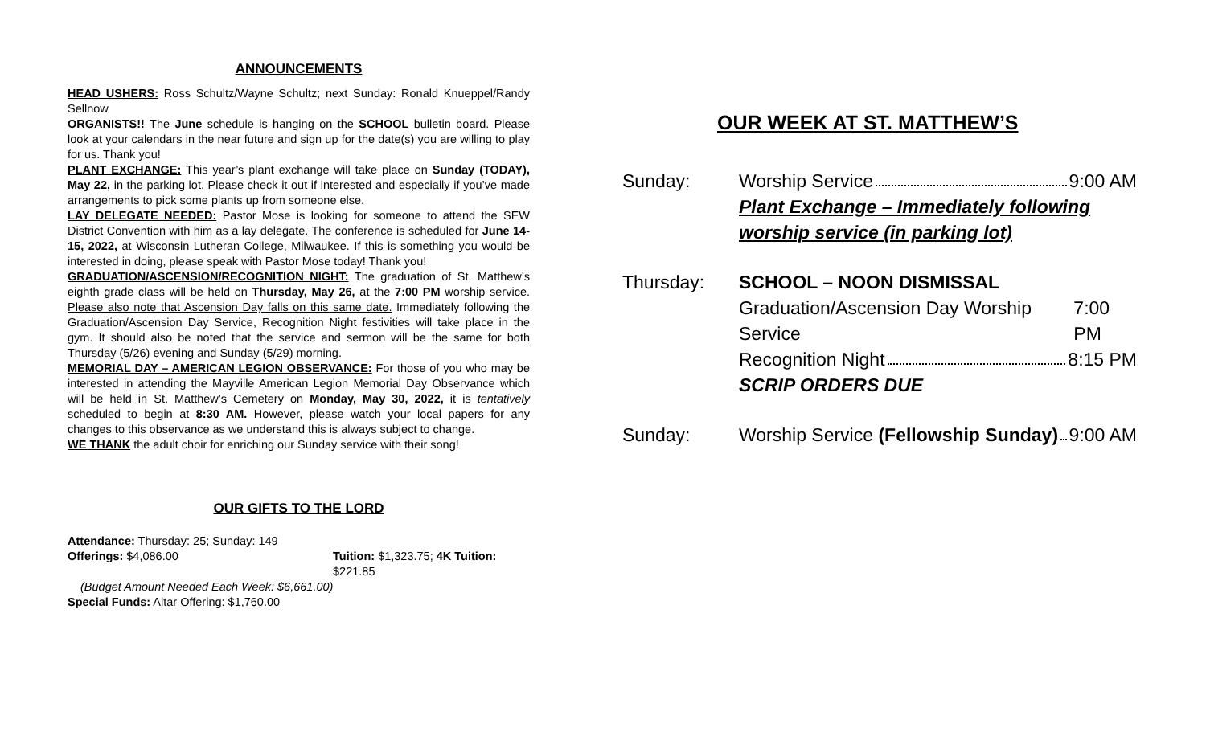ANNOUNCEMENTS
HEAD USHERS: Ross Schultz/Wayne Schultz; next Sunday: Ronald Knueppel/Randy Sellnow
ORGANISTS!! The June schedule is hanging on the SCHOOL bulletin board. Please look at your calendars in the near future and sign up for the date(s) you are willing to play for us. Thank you!
PLANT EXCHANGE: This year’s plant exchange will take place on Sunday (TODAY), May 22, in the parking lot. Please check it out if interested and especially if you’ve made arrangements to pick some plants up from someone else.
LAY DELEGATE NEEDED: Pastor Mose is looking for someone to attend the SEW District Convention with him as a lay delegate. The conference is scheduled for June 14-15, 2022, at Wisconsin Lutheran College, Milwaukee. If this is something you would be interested in doing, please speak with Pastor Mose today! Thank you!
GRADUATION/ASCENSION/RECOGNITION NIGHT: The graduation of St. Matthew’s eighth grade class will be held on Thursday, May 26, at the 7:00 PM worship service. Please also note that Ascension Day falls on this same date. Immediately following the Graduation/Ascension Day Service, Recognition Night festivities will take place in the gym. It should also be noted that the service and sermon will be the same for both Thursday (5/26) evening and Sunday (5/29) morning.
MEMORIAL DAY – AMERICAN LEGION OBSERVANCE: For those of you who may be interested in attending the Mayville American Legion Memorial Day Observance which will be held in St. Matthew’s Cemetery on Monday, May 30, 2022, it is tentatively scheduled to begin at 8:30 AM. However, please watch your local papers for any changes to this observance as we understand this is always subject to change.
WE THANK the adult choir for enriching our Sunday service with their song!
OUR GIFTS TO THE LORD
Attendance: Thursday: 25; Sunday: 149
Offerings: $4,086.00 Tuition: $1,323.75; 4K Tuition: $221.85
(Budget Amount Needed Each Week: $6,661.00)
Special Funds: Altar Offering: $1,760.00
OUR WEEK AT ST. MATTHEW’S
Sunday: Worship Service 9:00 AM
Plant Exchange – Immediately following worship service (in parking lot)
Thursday: SCHOOL – NOON DISMISSAL
Graduation/Ascension Day Worship Service 7:00 PM
Recognition Night 8:15 PM
SCRIP ORDERS DUE
Sunday: Worship Service (Fellowship Sunday) 9:00 AM